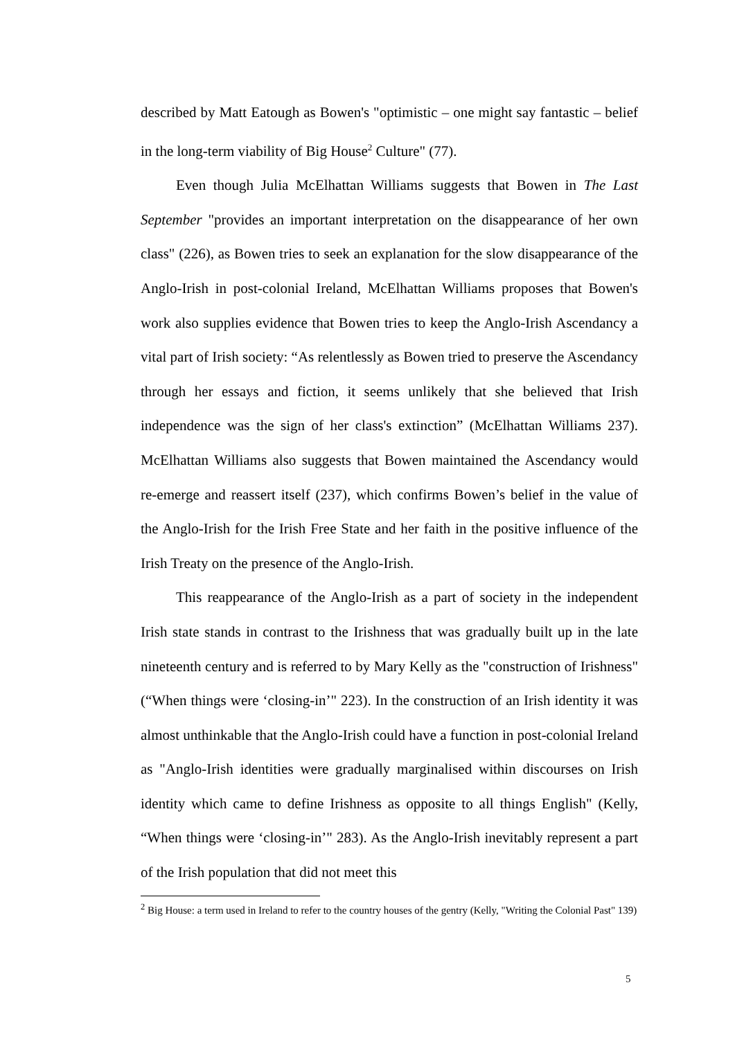described by Matt Eatough as Bowen's "optimistic – one might say fantastic – belief in the long-term viability of Big House<sup>2</sup> Culture" (77).
Even though Julia McElhattan Williams suggests that Bowen in The Last September "provides an important interpretation on the disappearance of her own class" (226), as Bowen tries to seek an explanation for the slow disappearance of the Anglo-Irish in post-colonial Ireland, McElhattan Williams proposes that Bowen's work also supplies evidence that Bowen tries to keep the Anglo-Irish Ascendancy a vital part of Irish society: “As relentlessly as Bowen tried to preserve the Ascendancy through her essays and fiction, it seems unlikely that she believed that Irish independence was the sign of her class's extinction” (McElhattan Williams 237). McElhattan Williams also suggests that Bowen maintained the Ascendancy would re-emerge and reassert itself (237), which confirms Bowen’s belief in the value of the Anglo-Irish for the Irish Free State and her faith in the positive influence of the Irish Treaty on the presence of the Anglo-Irish.
This reappearance of the Anglo-Irish as a part of society in the independent Irish state stands in contrast to the Irishness that was gradually built up in the late nineteenth century and is referred to by Mary Kelly as the "construction of Irishness" (“When things were ‘closing-in’" 223). In the construction of an Irish identity it was almost unthinkable that the Anglo-Irish could have a function in post-colonial Ireland as "Anglo-Irish identities were gradually marginalised within discourses on Irish identity which came to define Irishness as opposite to all things English" (Kelly, “When things were ‘closing-in’" 283). As the Anglo-Irish inevitably represent a part of the Irish population that did not meet this
<sup>2</sup> Big House: a term used in Ireland to refer to the country houses of the gentry (Kelly, "Writing the Colonial Past" 139)
5